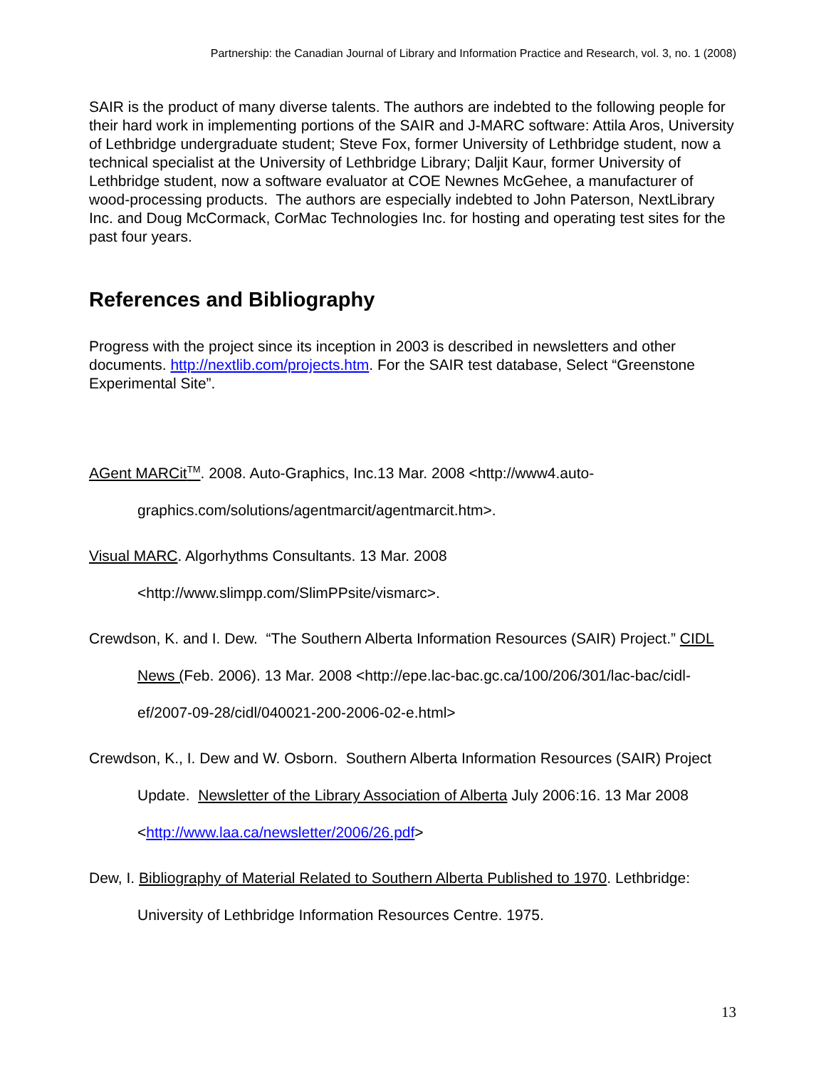Partnership: the Canadian Journal of Library and Information Practice and Research, vol. 3, no. 1 (2008)
SAIR is the product of many diverse talents. The authors are indebted to the following people for their hard work in implementing portions of the SAIR and J-MARC software: Attila Aros, University of Lethbridge undergraduate student; Steve Fox, former University of Lethbridge student, now a technical specialist at the University of Lethbridge Library; Daljit Kaur, former University of Lethbridge student, now a software evaluator at COE Newnes McGehee, a manufacturer of wood-processing products. The authors are especially indebted to John Paterson, NextLibrary Inc. and Doug McCormack, CorMac Technologies Inc. for hosting and operating test sites for the past four years.
References and Bibliography
Progress with the project since its inception in 2003 is described in newsletters and other documents. http://nextlib.com/projects.htm. For the SAIR test database, Select “Greenstone Experimental Site”.
AGent MARCit<sup>TM</sup>. 2008. Auto-Graphics, Inc.13 Mar. 2008 <http://www4.auto-graphics.com/solutions/agentmarcit/agentmarcit.htm>.
Visual MARC. Algorhythms Consultants. 13 Mar. 2008 <http://www.slimpp.com/SlimPPsite/vismarc>.
Crewdson, K. and I. Dew. “The Southern Alberta Information Resources (SAIR) Project.” CIDL News (Feb. 2006). 13 Mar. 2008 <http://epe.lac-bac.gc.ca/100/206/301/lac-bac/cidl-ef/2007-09-28/cidl/040021-200-2006-02-e.html>
Crewdson, K., I. Dew and W. Osborn. Southern Alberta Information Resources (SAIR) Project Update. Newsletter of the Library Association of Alberta July 2006:16. 13 Mar 2008
<http://www.laa.ca/newsletter/2006/26.pdf>
Dew, I. Bibliography of Material Related to Southern Alberta Published to 1970. Lethbridge: University of Lethbridge Information Resources Centre. 1975.
13